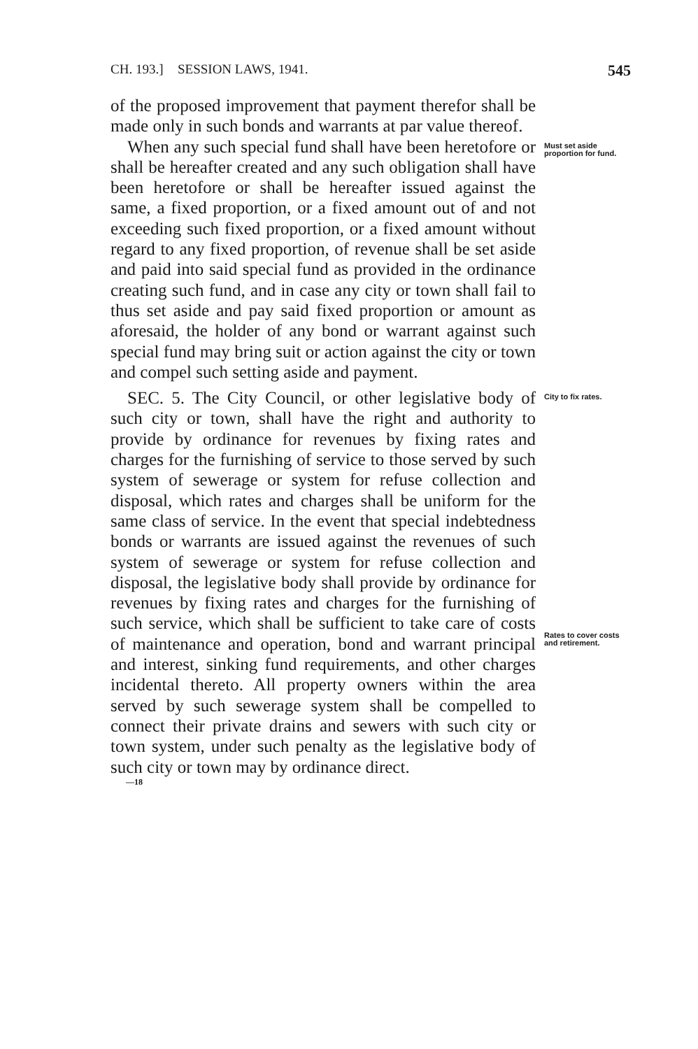CH. 193.] SESSION LAWS, 1941. 545
of the proposed improvement that payment therefor shall be made only in such bonds and warrants at par value thereof.
When any such special fund shall have been heretofore or shall be hereafter created and any such obligation shall have been heretofore or shall be hereafter issued against the same, a fixed proportion, or a fixed amount out of and not exceeding such fixed proportion, or a fixed amount without regard to any fixed proportion, of revenue shall be set aside and paid into said special fund as provided in the ordinance creating such fund, and in case any city or town shall fail to thus set aside and pay said fixed proportion or amount as aforesaid, the holder of any bond or warrant against such special fund may bring suit or action against the city or town and compel such setting aside and payment.
Must set aside proportion for fund.
SEC. 5. The City Council, or other legislative body of such city or town, shall have the right and authority to provide by ordinance for revenues by fixing rates and charges for the furnishing of service to those served by such system of sewerage or system for refuse collection and disposal, which rates and charges shall be uniform for the same class of service. In the event that special indebtedness bonds or warrants are issued against the revenues of such system of sewerage or system for refuse collection and disposal, the legislative body shall provide by ordinance for revenues by fixing rates and charges for the furnishing of such service, which shall be sufficient to take care of costs of maintenance and operation, bond and warrant principal and interest, sinking fund requirements, and other charges incidental thereto. All property owners within the area served by such sewerage system shall be compelled to connect their private drains and sewers with such city or town system, under such penalty as the legislative body of such city or town may by ordinance direct.
City to fix rates.
Rates to cover costs and retirement.
—18